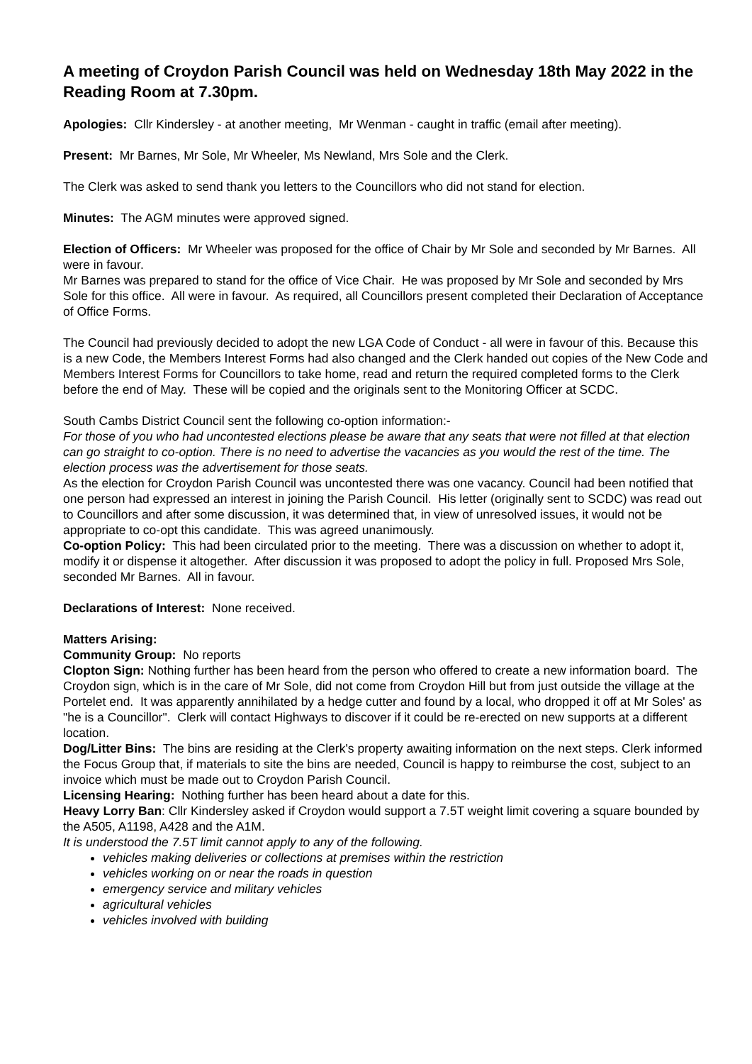A meeting of Croydon Parish Council was held on Wednesday 18th May 2022 in the Reading Room at 7.30pm.
Apologies: Cllr Kindersley - at another meeting, Mr Wenman - caught in traffic (email after meeting).
Present: Mr Barnes, Mr Sole, Mr Wheeler, Ms Newland, Mrs Sole and the Clerk.
The Clerk was asked to send thank you letters to the Councillors who did not stand for election.
Minutes: The AGM minutes were approved signed.
Election of Officers: Mr Wheeler was proposed for the office of Chair by Mr Sole and seconded by Mr Barnes. All were in favour.
Mr Barnes was prepared to stand for the office of Vice Chair. He was proposed by Mr Sole and seconded by Mrs Sole for this office. All were in favour. As required, all Councillors present completed their Declaration of Acceptance of Office Forms.
The Council had previously decided to adopt the new LGA Code of Conduct - all were in favour of this. Because this is a new Code, the Members Interest Forms had also changed and the Clerk handed out copies of the New Code and Members Interest Forms for Councillors to take home, read and return the required completed forms to the Clerk before the end of May. These will be copied and the originals sent to the Monitoring Officer at SCDC.
South Cambs District Council sent the following co-option information:-
For those of you who had uncontested elections please be aware that any seats that were not filled at that election can go straight to co-option. There is no need to advertise the vacancies as you would the rest of the time. The election process was the advertisement for those seats.
As the election for Croydon Parish Council was uncontested there was one vacancy. Council had been notified that one person had expressed an interest in joining the Parish Council. His letter (originally sent to SCDC) was read out to Councillors and after some discussion, it was determined that, in view of unresolved issues, it would not be appropriate to co-opt this candidate. This was agreed unanimously.
Co-option Policy: This had been circulated prior to the meeting. There was a discussion on whether to adopt it, modify it or dispense it altogether. After discussion it was proposed to adopt the policy in full. Proposed Mrs Sole, seconded Mr Barnes. All in favour.
Declarations of Interest: None received.
Matters Arising:
Community Group: No reports
Clopton Sign: Nothing further has been heard from the person who offered to create a new information board. The Croydon sign, which is in the care of Mr Sole, did not come from Croydon Hill but from just outside the village at the Portelet end. It was apparently annihilated by a hedge cutter and found by a local, who dropped it off at Mr Soles' as "he is a Councillor". Clerk will contact Highways to discover if it could be re-erected on new supports at a different location.
Dog/Litter Bins: The bins are residing at the Clerk's property awaiting information on the next steps. Clerk informed the Focus Group that, if materials to site the bins are needed, Council is happy to reimburse the cost, subject to an invoice which must be made out to Croydon Parish Council.
Licensing Hearing: Nothing further has been heard about a date for this.
Heavy Lorry Ban: Cllr Kindersley asked if Croydon would support a 7.5T weight limit covering a square bounded by the A505, A1198, A428 and the A1M.
It is understood the 7.5T limit cannot apply to any of the following.
vehicles making deliveries or collections at premises within the restriction
vehicles working on or near the roads in question
emergency service and military vehicles
agricultural vehicles
vehicles involved with building